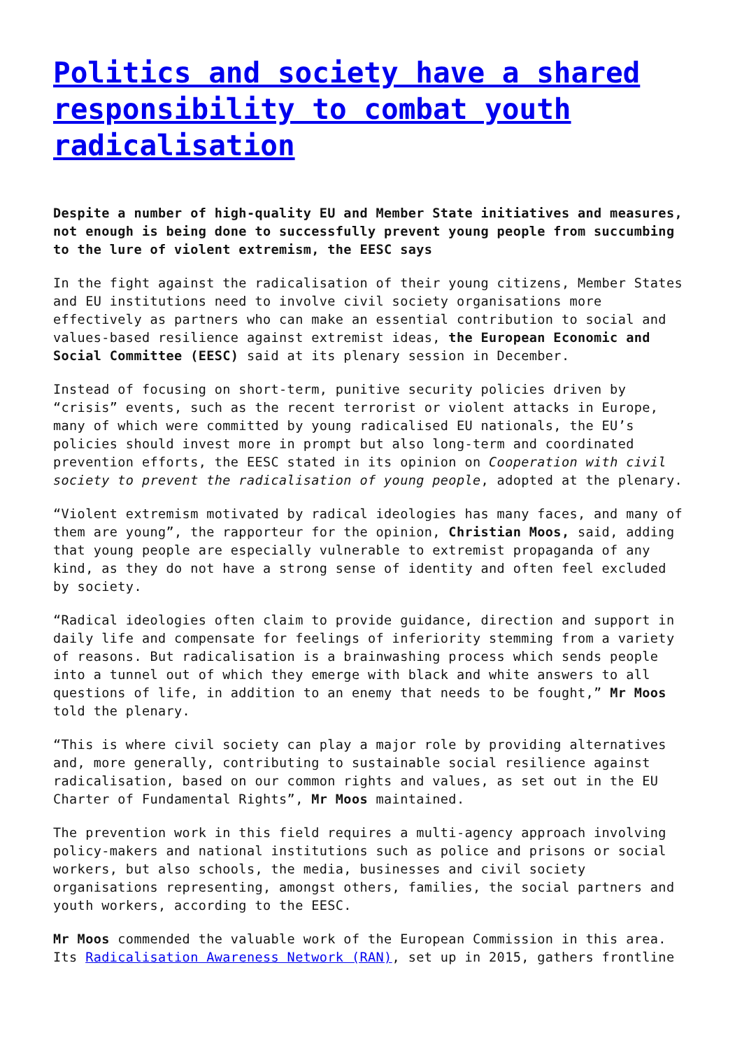Politics and society have a shared responsibility to combat youth radicalisation
Despite a number of high-quality EU and Member State initiatives and measures, not enough is being done to successfully prevent young people from succumbing to the lure of violent extremism, the EESC says
In the fight against the radicalisation of their young citizens, Member States and EU institutions need to involve civil society organisations more effectively as partners who can make an essential contribution to social and values-based resilience against extremist ideas, the European Economic and Social Committee (EESC) said at its plenary session in December.
Instead of focusing on short-term, punitive security policies driven by “crisis” events, such as the recent terrorist or violent attacks in Europe, many of which were committed by young radicalised EU nationals, the EU’s policies should invest more in prompt but also long-term and coordinated prevention efforts, the EESC stated in its opinion on Cooperation with civil society to prevent the radicalisation of young people, adopted at the plenary.
“Violent extremism motivated by radical ideologies has many faces, and many of them are young”, the rapporteur for the opinion, Christian Moos, said, adding that young people are especially vulnerable to extremist propaganda of any kind, as they do not have a strong sense of identity and often feel excluded by society.
“Radical ideologies often claim to provide guidance, direction and support in daily life and compensate for feelings of inferiority stemming from a variety of reasons. But radicalisation is a brainwashing process which sends people into a tunnel out of which they emerge with black and white answers to all questions of life, in addition to an enemy that needs to be fought,” Mr Moos told the plenary.
“This is where civil society can play a major role by providing alternatives and, more generally, contributing to sustainable social resilience against radicalisation, based on our common rights and values, as set out in the EU Charter of Fundamental Rights”, Mr Moos maintained.
The prevention work in this field requires a multi-agency approach involving policy-makers and national institutions such as police and prisons or social workers, but also schools, the media, businesses and civil society organisations representing, amongst others, families, the social partners and youth workers, according to the EESC.
Mr Moos commended the valuable work of the European Commission in this area. Its Radicalisation Awareness Network (RAN), set up in 2015, gathers frontline